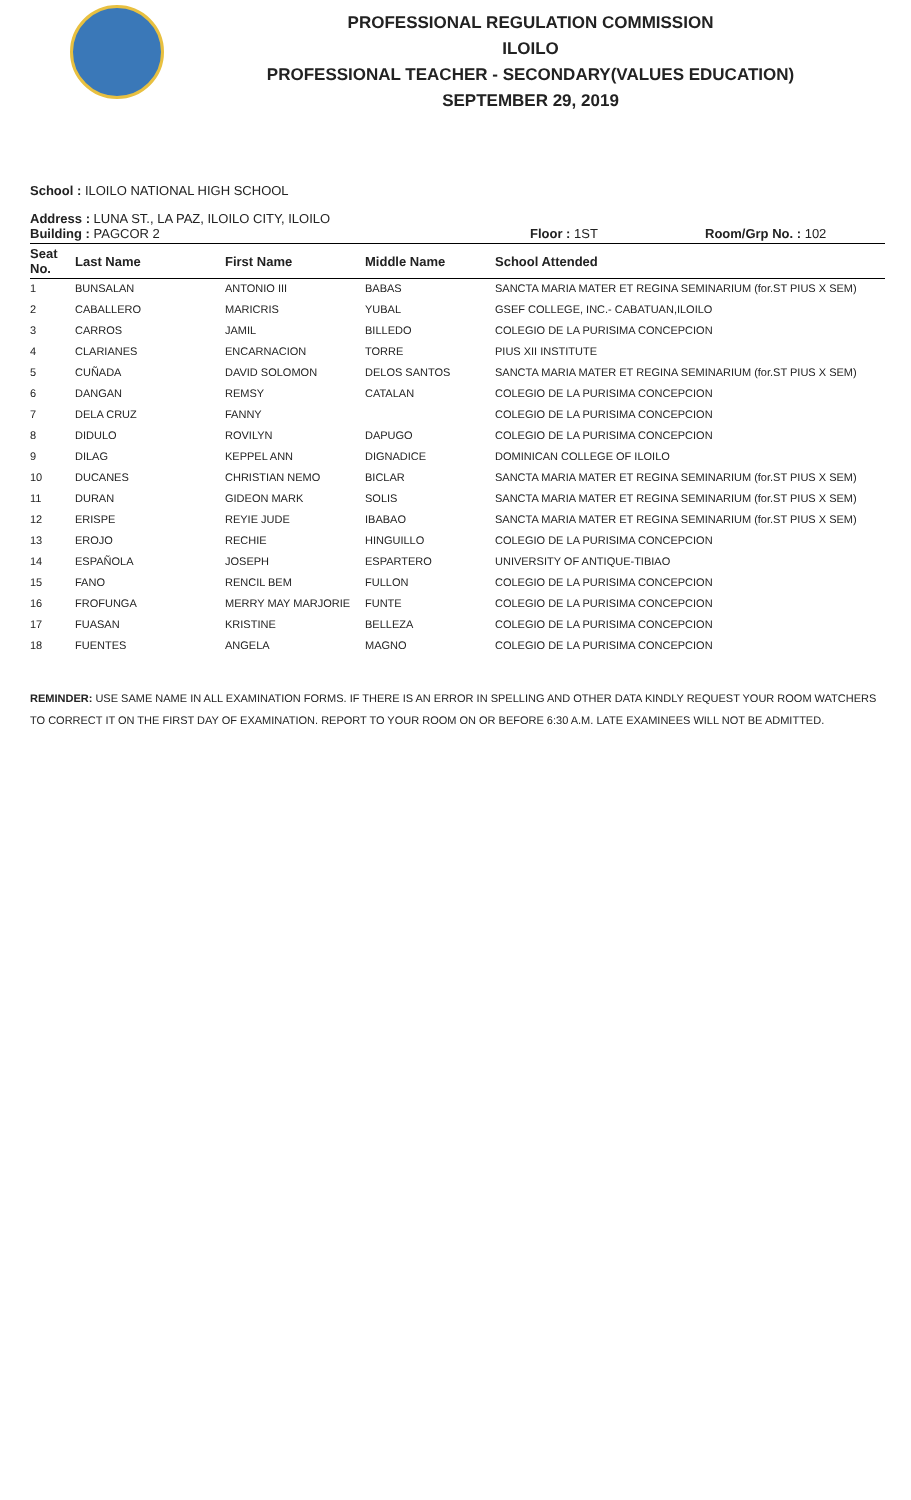PROFESSIONAL REGULATION COMMISSION
ILOILO
PROFESSIONAL TEACHER - SECONDARY(VALUES EDUCATION)
SEPTEMBER 29, 2019
School : ILOILO NATIONAL HIGH SCHOOL
Address : LUNA ST., LA PAZ, ILOILO CITY, ILOILO
Building : PAGCOR 2 Floor : 1ST Room/Grp No. : 102
| Seat No. | Last Name | First Name | Middle Name | School Attended |
| --- | --- | --- | --- | --- |
| 1 | BUNSALAN | ANTONIO III | BABAS | SANCTA MARIA MATER ET REGINA SEMINARIUM (for.ST PIUS X SEM) |
| 2 | CABALLERO | MARICRIS | YUBAL | GSEF COLLEGE, INC.- CABATUAN,ILOILO |
| 3 | CARROS | JAMIL | BILLEDO | COLEGIO DE LA PURISIMA CONCEPCION |
| 4 | CLARIANES | ENCARNACION | TORRE | PIUS XII INSTITUTE |
| 5 | CUÑADA | DAVID SOLOMON | DELOS SANTOS | SANCTA MARIA MATER ET REGINA SEMINARIUM (for.ST PIUS X SEM) |
| 6 | DANGAN | REMSY | CATALAN | COLEGIO DE LA PURISIMA CONCEPCION |
| 7 | DELA CRUZ | FANNY | | COLEGIO DE LA PURISIMA CONCEPCION |
| 8 | DIDULO | ROVILYN | DAPUGO | COLEGIO DE LA PURISIMA CONCEPCION |
| 9 | DILAG | KEPPEL ANN | DIGNADICE | DOMINICAN COLLEGE OF ILOILO |
| 10 | DUCANES | CHRISTIAN NEMO | BICLAR | SANCTA MARIA MATER ET REGINA SEMINARIUM (for.ST PIUS X SEM) |
| 11 | DURAN | GIDEON MARK | SOLIS | SANCTA MARIA MATER ET REGINA SEMINARIUM (for.ST PIUS X SEM) |
| 12 | ERISPE | REYIE JUDE | IBABAO | SANCTA MARIA MATER ET REGINA SEMINARIUM (for.ST PIUS X SEM) |
| 13 | EROJO | RECHIE | HINGUILLO | COLEGIO DE LA PURISIMA CONCEPCION |
| 14 | ESPAÑOLA | JOSEPH | ESPARTERO | UNIVERSITY OF ANTIQUE-TIBIAO |
| 15 | FANO | RENCIL BEM | FULLON | COLEGIO DE LA PURISIMA CONCEPCION |
| 16 | FROFUNGA | MERRY MAY MARJORIE | FUNTE | COLEGIO DE LA PURISIMA CONCEPCION |
| 17 | FUASAN | KRISTINE | BELLEZA | COLEGIO DE LA PURISIMA CONCEPCION |
| 18 | FUENTES | ANGELA | MAGNO | COLEGIO DE LA PURISIMA CONCEPCION |
REMINDER: USE SAME NAME IN ALL EXAMINATION FORMS. IF THERE IS AN ERROR IN SPELLING AND OTHER DATA KINDLY REQUEST YOUR ROOM WATCHERS TO CORRECT IT ON THE FIRST DAY OF EXAMINATION. REPORT TO YOUR ROOM ON OR BEFORE 6:30 A.M. LATE EXAMINEES WILL NOT BE ADMITTED.